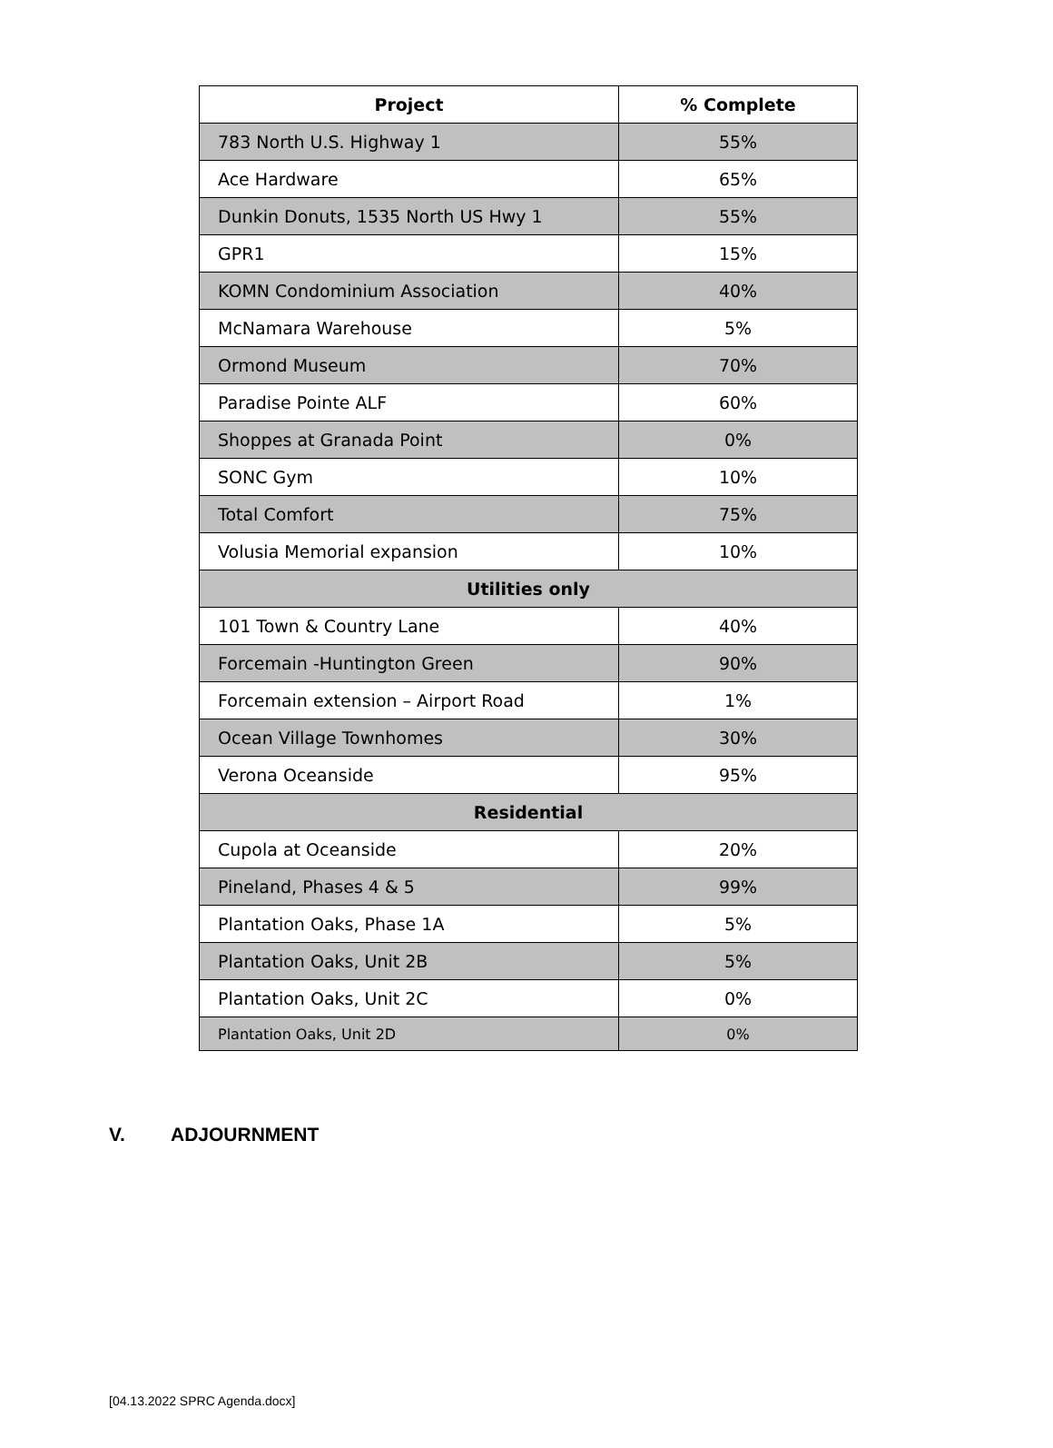| Project | % Complete |
| --- | --- |
| 783 North U.S. Highway 1 | 55% |
| Ace Hardware | 65% |
| Dunkin Donuts, 1535 North US Hwy 1 | 55% |
| GPR1 | 15% |
| KOMN Condominium Association | 40% |
| McNamara Warehouse | 5% |
| Ormond Museum | 70% |
| Paradise Pointe ALF | 60% |
| Shoppes at Granada Point | 0% |
| SONC Gym | 10% |
| Total Comfort | 75% |
| Volusia Memorial expansion | 10% |
| Utilities only | |
| 101 Town & Country Lane | 40% |
| Forcemain -Huntington Green | 90% |
| Forcemain extension – Airport Road | 1% |
| Ocean Village Townhomes | 30% |
| Verona Oceanside | 95% |
| Residential | |
| Cupola at Oceanside | 20% |
| Pineland, Phases 4 & 5 | 99% |
| Plantation Oaks, Phase 1A | 5% |
| Plantation Oaks, Unit 2B | 5% |
| Plantation Oaks, Unit 2C | 0% |
| Plantation Oaks, Unit 2D | 0% |
V. ADJOURNMENT
[04.13.2022 SPRC Agenda.docx]